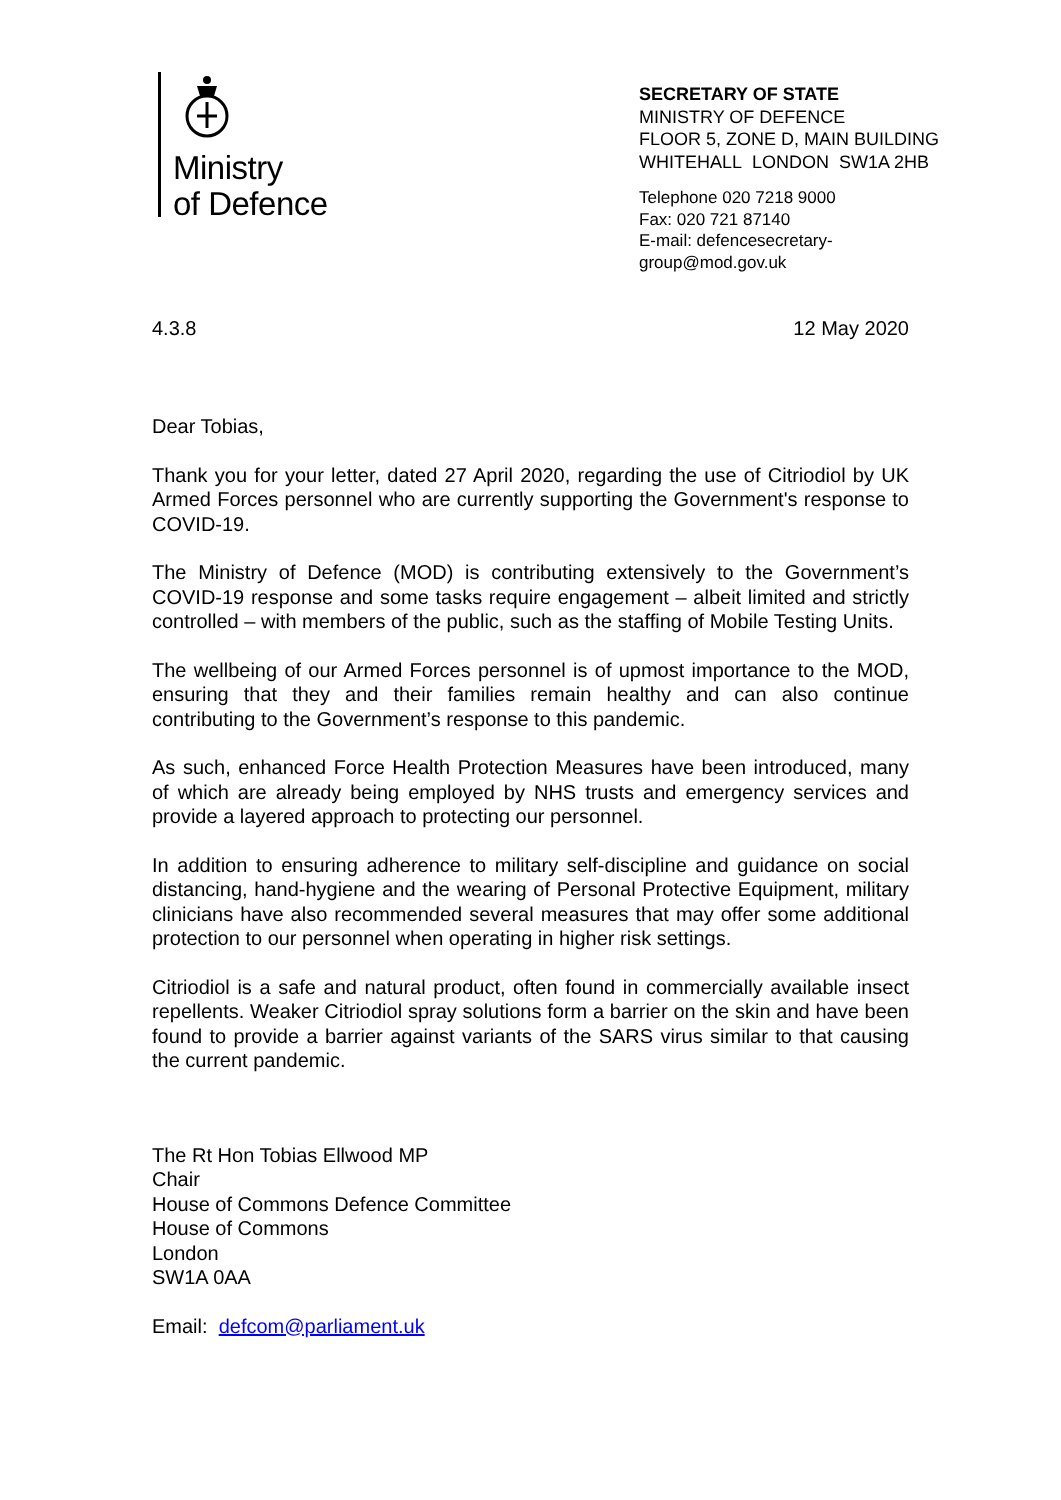Ministry
of Defence
SECRETARY OF STATE
MINISTRY OF DEFENCE
FLOOR 5, ZONE D, MAIN BUILDING
WHITEHALL LONDON SW1A 2HB
Telephone 020 7218 9000
Fax: 020 721 87140
E-mail: defencesecretary-
group@mod.gov.uk
4.3.8 12 May 2020
Dear Tobias,
Thank you for your letter, dated 27 April 2020, regarding the use of Citriodiol by UK Armed Forces personnel who are currently supporting the Government's response to COVID-19.
The Ministry of Defence (MOD) is contributing extensively to the Government’s COVID-19 response and some tasks require engagement – albeit limited and strictly controlled – with members of the public, such as the staffing of Mobile Testing Units.
The wellbeing of our Armed Forces personnel is of upmost importance to the MOD, ensuring that they and their families remain healthy and can also continue contributing to the Government’s response to this pandemic.
As such, enhanced Force Health Protection Measures have been introduced, many of which are already being employed by NHS trusts and emergency services and provide a layered approach to protecting our personnel.
In addition to ensuring adherence to military self-discipline and guidance on social distancing, hand-hygiene and the wearing of Personal Protective Equipment, military clinicians have also recommended several measures that may offer some additional protection to our personnel when operating in higher risk settings.
Citriodiol is a safe and natural product, often found in commercially available insect repellents. Weaker Citriodiol spray solutions form a barrier on the skin and have been found to provide a barrier against variants of the SARS virus similar to that causing the current pandemic.
The Rt Hon Tobias Ellwood MP
Chair
House of Commons Defence Committee
House of Commons
London
SW1A 0AA
Email: defcom@parliament.uk